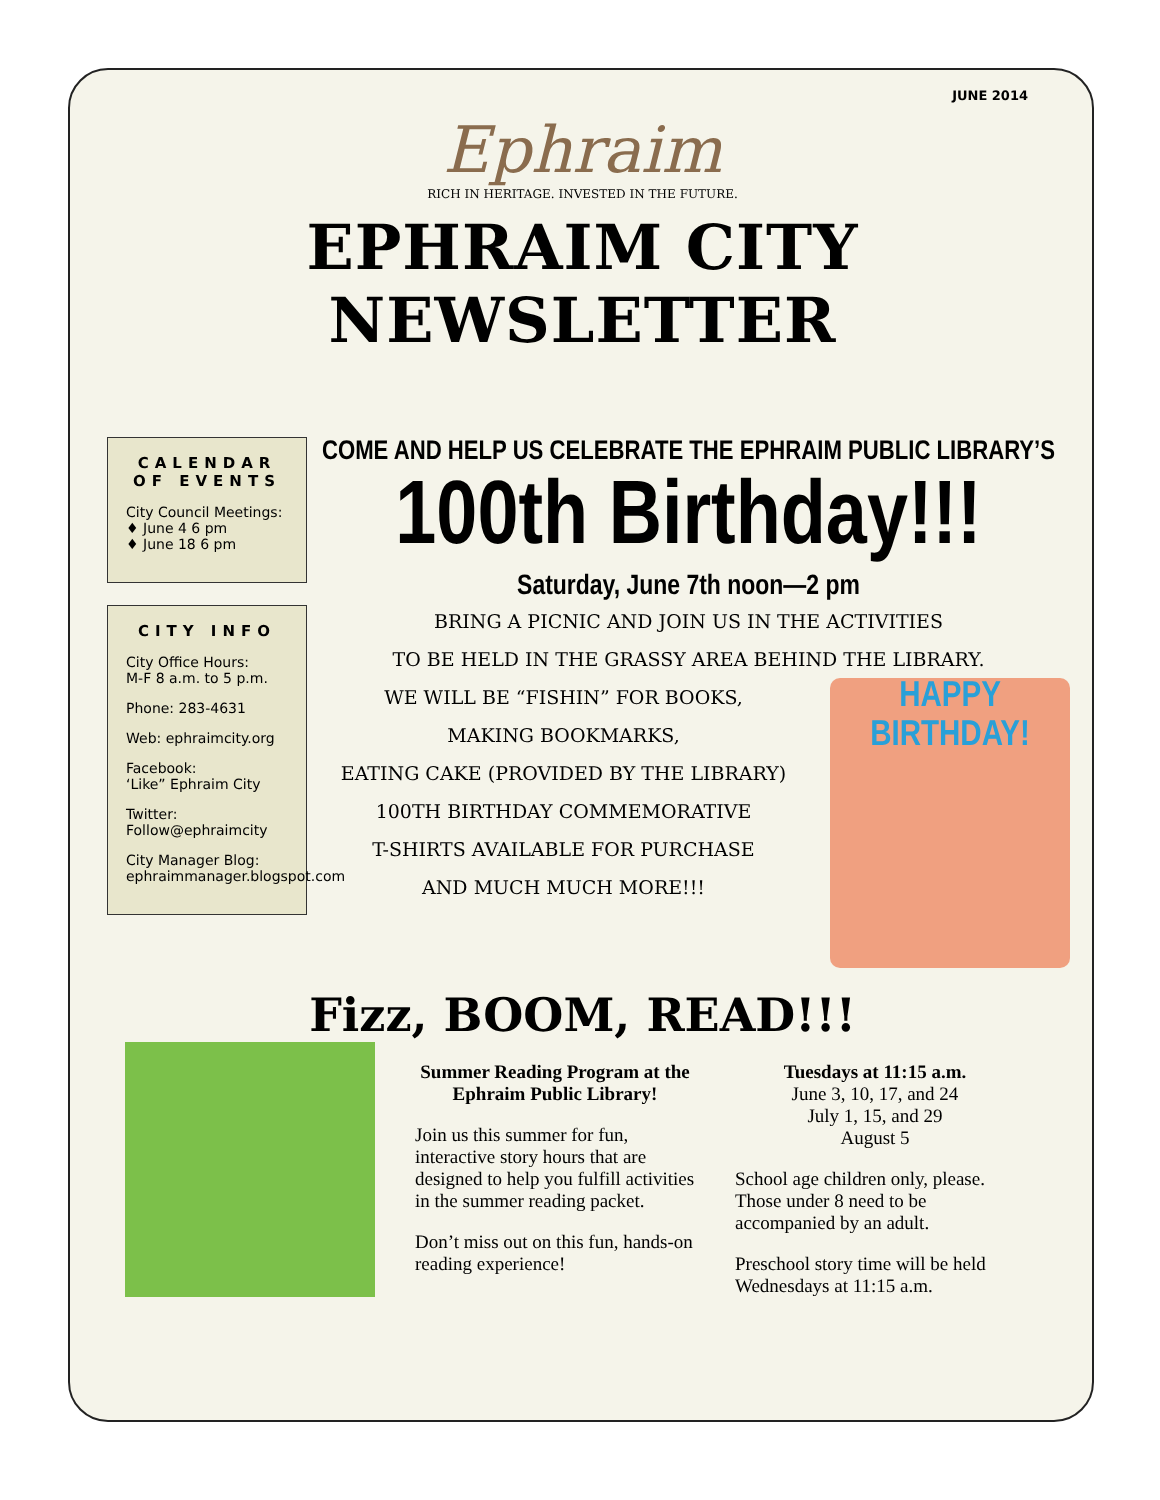JUNE 2014
Ephraim
RICH IN HERITAGE. INVESTED IN THE FUTURE.
EPHRAIM CITY NEWSLETTER
CALENDAR OF EVENTS
City Council Meetings:
♦ June 4 6 pm
♦ June 18 6 pm
CITY INFO
City Office Hours:
M-F 8 a.m. to 5 p.m.
Phone: 283-4631
Web: ephraimcity.org
Facebook:
‘Like” Ephraim City
Twitter:
Follow@ephraimcity
City Manager Blog:
ephraimmanager.blogspot.com
COME AND HELP US CELEBRATE THE EPHRAIM PUBLIC LIBRARY’S
100th Birthday!!!
Saturday, June 7th noon—2 pm
BRING A PICNIC AND JOIN US IN THE ACTIVITIES
TO BE HELD IN THE GRASSY AREA BEHIND THE LIBRARY.
HAPPY
BIRTHDAY!
WE WILL BE “FISHIN” FOR BOOKS,
MAKING BOOKMARKS,
EATING CAKE (PROVIDED BY THE LIBRARY)
100TH BIRTHDAY COMMEMORATIVE
T-SHIRTS AVAILABLE FOR PURCHASE
AND MUCH MUCH MORE!!!
Fizz, BOOM, READ!!!
Summer Reading Program at the Ephraim Public Library!
Join us this summer for fun, interactive story hours that are designed to help you fulfill activities in the summer reading packet.
Don’t miss out on this fun, hands-on reading experience!
Tuesdays at 11:15 a.m.
June 3, 10, 17, and 24
July 1, 15, and 29
August 5
School age children only, please. Those under 8 need to be accompanied by an adult.
Preschool story time will be held Wednesdays at 11:15 a.m.